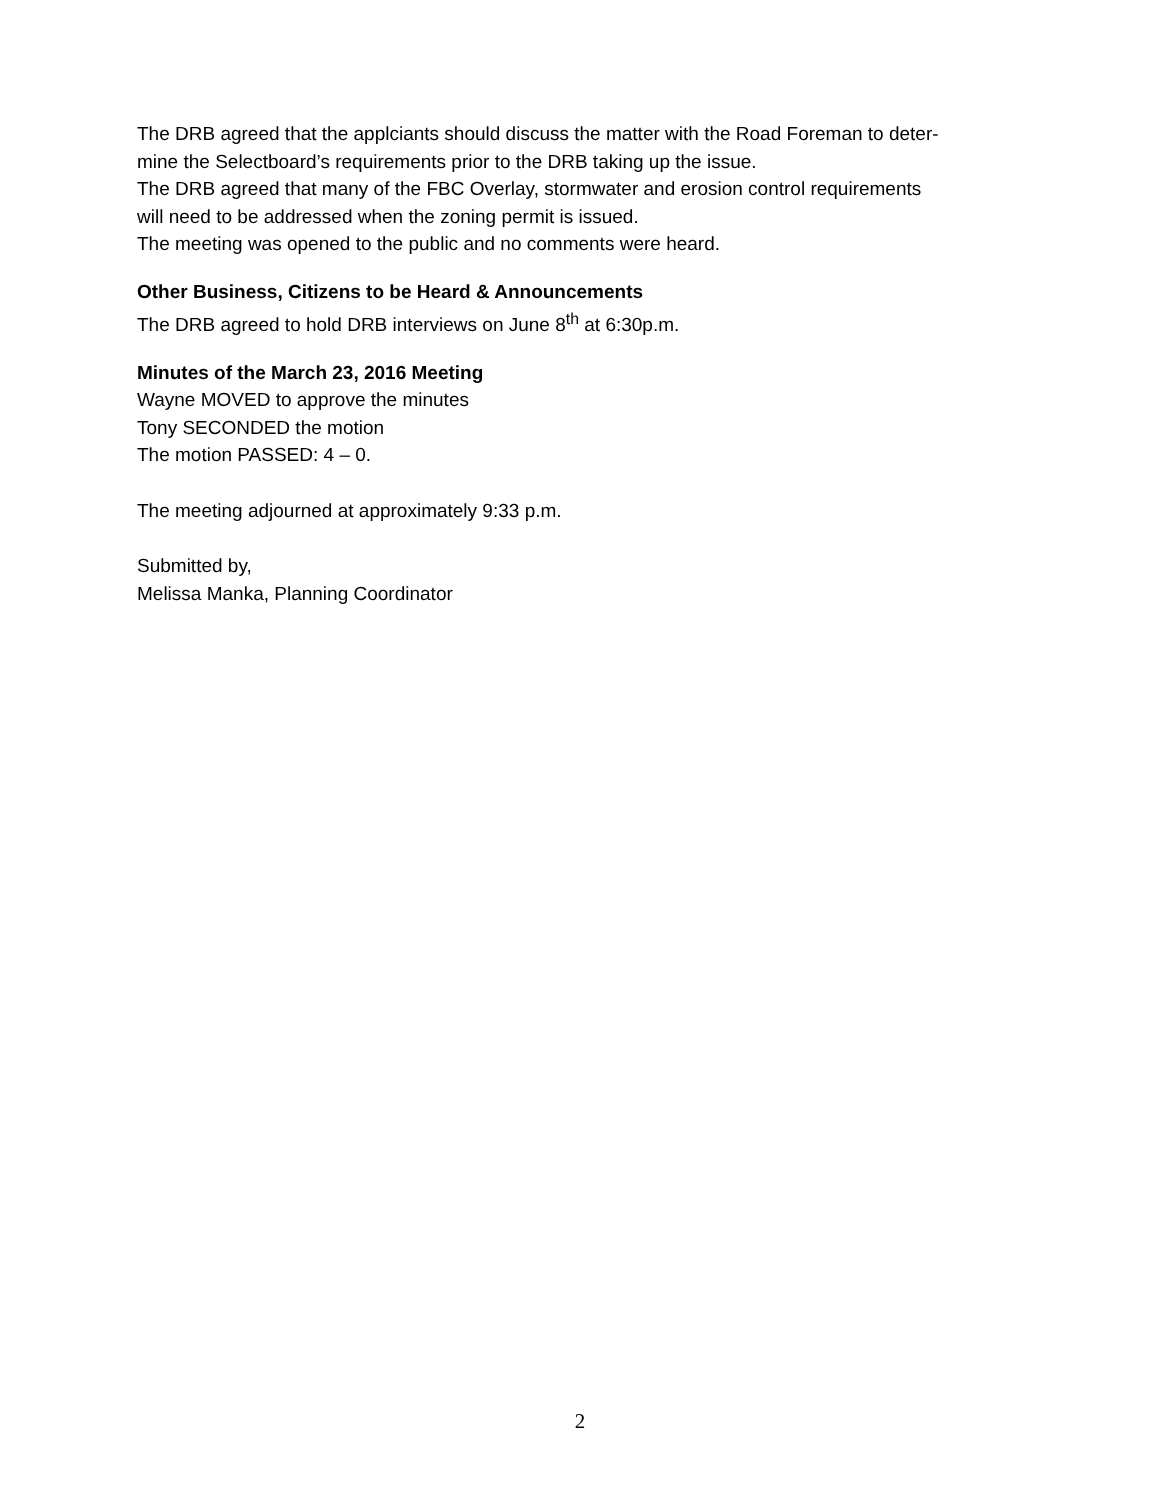The DRB agreed that the applciants should discuss the matter with the Road Foreman to deter-
mine the Selectboard’s requirements prior to the DRB taking up the issue.
The DRB agreed that many of the FBC Overlay, stormwater and erosion control requirements
will need to be addressed when the zoning permit is issued.
The meeting was opened to the public and no comments were heard.
Other Business, Citizens to be Heard & Announcements
The DRB agreed to hold DRB interviews on June 8<sup>th</sup> at 6:30p.m.
Minutes of the March 23, 2016 Meeting
Wayne MOVED to approve the minutes
Tony SECONDED the motion
The motion PASSED: 4 – 0.
The meeting adjourned at approximately 9:33 p.m.
Submitted by,
Melissa Manka, Planning Coordinator
2